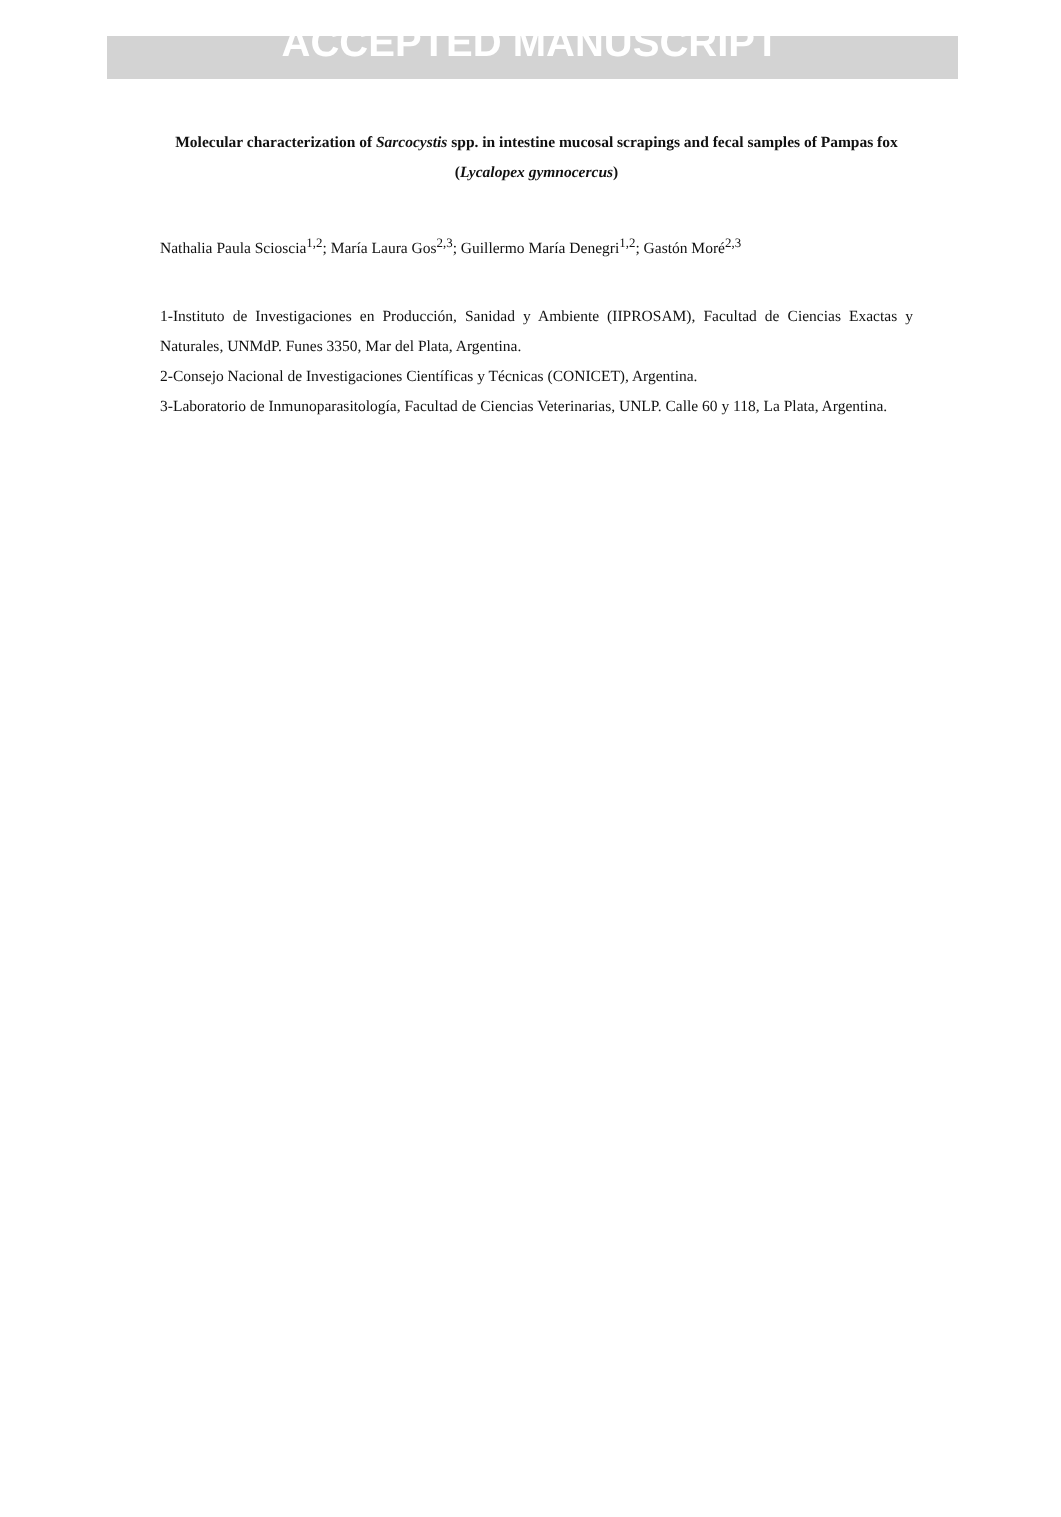ACCEPTED MANUSCRIPT
Molecular characterization of Sarcocystis spp. in intestine mucosal scrapings and fecal samples of Pampas fox (Lycalopex gymnocercus)
Nathalia Paula Scioscia<sup>1,2</sup>; María Laura Gos<sup>2,3</sup>; Guillermo María Denegri<sup>1,2</sup>; Gastón Moré<sup>2,3</sup>
1-Instituto de Investigaciones en Producción, Sanidad y Ambiente (IIPROSAM), Facultad de Ciencias Exactas y Naturales, UNMdP. Funes 3350, Mar del Plata, Argentina.
2-Consejo Nacional de Investigaciones Científicas y Técnicas (CONICET), Argentina.
3-Laboratorio de Inmunoparasitología, Facultad de Ciencias Veterinarias, UNLP. Calle 60 y 118, La Plata, Argentina.